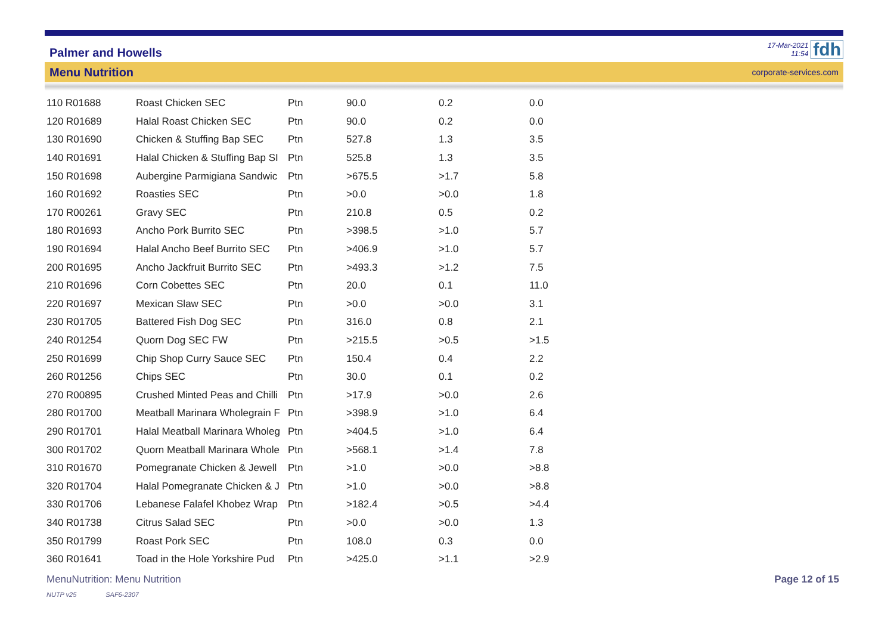Palmer and Howells 17-Mar-2021
11:54 fdh
Menu Nutrition corporate-services.com
| 110 R01688 | Roast Chicken SEC | Ptn | 90.0 | 0.2 | 0.0 |
| 120 R01689 | Halal Roast Chicken SEC | Ptn | 90.0 | 0.2 | 0.0 |
| 130 R01690 | Chicken & Stuffing Bap SEC | Ptn | 527.8 | 1.3 | 3.5 |
| 140 R01691 | Halal Chicken & Stuffing Bap SI | Ptn | 525.8 | 1.3 | 3.5 |
| 150 R01698 | Aubergine Parmigiana Sandwic | Ptn | >675.5 | >1.7 | 5.8 |
| 160 R01692 | Roasties SEC | Ptn | >0.0 | >0.0 | 1.8 |
| 170 R00261 | Gravy SEC | Ptn | 210.8 | 0.5 | 0.2 |
| 180 R01693 | Ancho Pork Burrito SEC | Ptn | >398.5 | >1.0 | 5.7 |
| 190 R01694 | Halal Ancho Beef Burrito SEC | Ptn | >406.9 | >1.0 | 5.7 |
| 200 R01695 | Ancho Jackfruit Burrito SEC | Ptn | >493.3 | >1.2 | 7.5 |
| 210 R01696 | Corn Cobettes SEC | Ptn | 20.0 | 0.1 | 11.0 |
| 220 R01697 | Mexican Slaw SEC | Ptn | >0.0 | >0.0 | 3.1 |
| 230 R01705 | Battered Fish Dog SEC | Ptn | 316.0 | 0.8 | 2.1 |
| 240 R01254 | Quorn Dog SEC FW | Ptn | >215.5 | >0.5 | >1.5 |
| 250 R01699 | Chip Shop Curry Sauce SEC | Ptn | 150.4 | 0.4 | 2.2 |
| 260 R01256 | Chips SEC | Ptn | 30.0 | 0.1 | 0.2 |
| 270 R00895 | Crushed Minted Peas and Chilli | Ptn | >17.9 | >0.0 | 2.6 |
| 280 R01700 | Meatball Marinara Wholegrain F | Ptn | >398.9 | >1.0 | 6.4 |
| 290 R01701 | Halal Meatball Marinara Wholeg | Ptn | >404.5 | >1.0 | 6.4 |
| 300 R01702 | Quorn Meatball Marinara Whole | Ptn | >568.1 | >1.4 | 7.8 |
| 310 R01670 | Pomegranate Chicken & Jewell | Ptn | >1.0 | >0.0 | >8.8 |
| 320 R01704 | Halal Pomegranate Chicken & J | Ptn | >1.0 | >0.0 | >8.8 |
| 330 R01706 | Lebanese Falafel Khobez Wrap | Ptn | >182.4 | >0.5 | >4.4 |
| 340 R01738 | Citrus Salad SEC | Ptn | >0.0 | >0.0 | 1.3 |
| 350 R01799 | Roast Pork SEC | Ptn | 108.0 | 0.3 | 0.0 |
| 360 R01641 | Toad in the Hole Yorkshire Pud | Ptn | >425.0 | >1.1 | >2.9 |
MenuNutrition: Menu Nutrition Page 12 of 15
NUTP v25 SAF6-2307